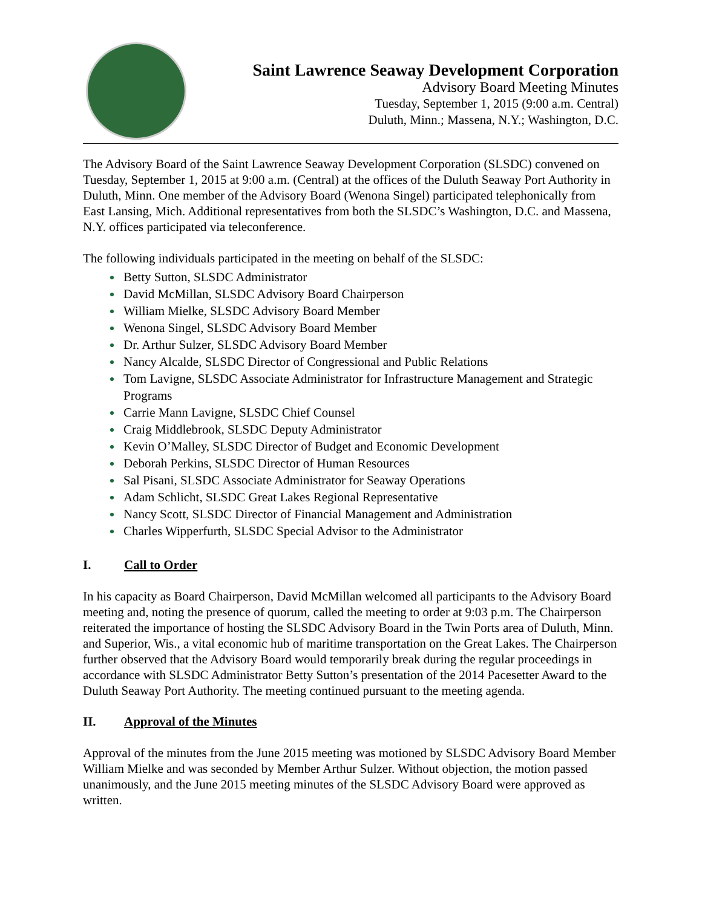Saint Lawrence Seaway Development Corporation
Advisory Board Meeting Minutes
Tuesday, September 1, 2015 (9:00 a.m. Central)
Duluth, Minn.; Massena, N.Y.; Washington, D.C.
The Advisory Board of the Saint Lawrence Seaway Development Corporation (SLSDC) convened on Tuesday, September 1, 2015 at 9:00 a.m. (Central) at the offices of the Duluth Seaway Port Authority in Duluth, Minn. One member of the Advisory Board (Wenona Singel) participated telephonically from East Lansing, Mich. Additional representatives from both the SLSDC’s Washington, D.C. and Massena, N.Y. offices participated via teleconference.
The following individuals participated in the meeting on behalf of the SLSDC:
Betty Sutton, SLSDC Administrator
David McMillan, SLSDC Advisory Board Chairperson
William Mielke, SLSDC Advisory Board Member
Wenona Singel, SLSDC Advisory Board Member
Dr. Arthur Sulzer, SLSDC Advisory Board Member
Nancy Alcalde, SLSDC Director of Congressional and Public Relations
Tom Lavigne, SLSDC Associate Administrator for Infrastructure Management and Strategic Programs
Carrie Mann Lavigne, SLSDC Chief Counsel
Craig Middlebrook, SLSDC Deputy Administrator
Kevin O’Malley, SLSDC Director of Budget and Economic Development
Deborah Perkins, SLSDC Director of Human Resources
Sal Pisani, SLSDC Associate Administrator for Seaway Operations
Adam Schlicht, SLSDC Great Lakes Regional Representative
Nancy Scott, SLSDC Director of Financial Management and Administration
Charles Wipperfurth, SLSDC Special Advisor to the Administrator
I. Call to Order
In his capacity as Board Chairperson, David McMillan welcomed all participants to the Advisory Board meeting and, noting the presence of quorum, called the meeting to order at 9:03 p.m. The Chairperson reiterated the importance of hosting the SLSDC Advisory Board in the Twin Ports area of Duluth, Minn. and Superior, Wis., a vital economic hub of maritime transportation on the Great Lakes. The Chairperson further observed that the Advisory Board would temporarily break during the regular proceedings in accordance with SLSDC Administrator Betty Sutton’s presentation of the 2014 Pacesetter Award to the Duluth Seaway Port Authority. The meeting continued pursuant to the meeting agenda.
II. Approval of the Minutes
Approval of the minutes from the June 2015 meeting was motioned by SLSDC Advisory Board Member William Mielke and was seconded by Member Arthur Sulzer. Without objection, the motion passed unanimously, and the June 2015 meeting minutes of the SLSDC Advisory Board were approved as written.